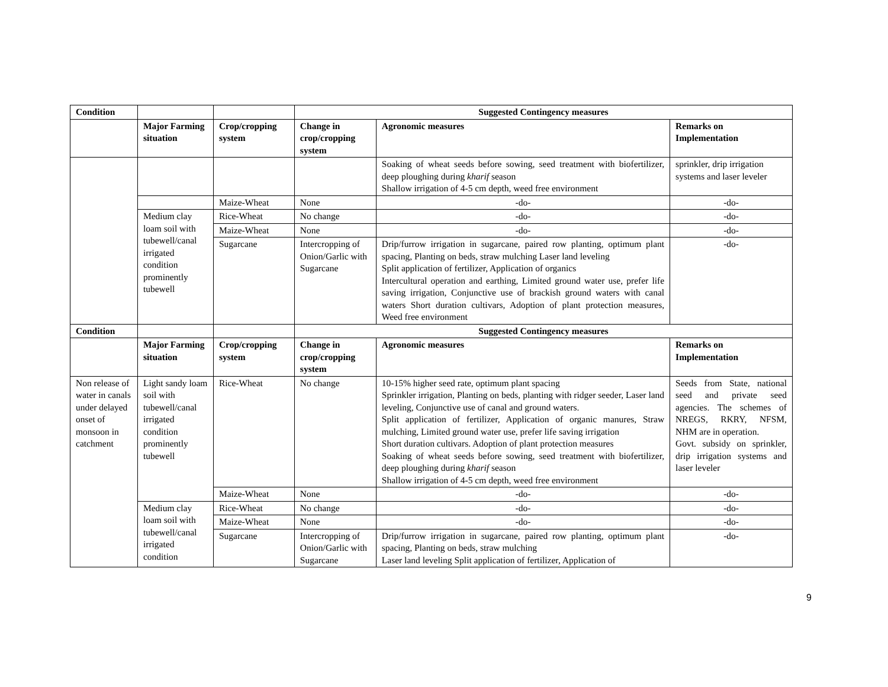| Condition | | | Suggested Contingency measures | | |
| | Major Farming situation | Crop/cropping system | Change in crop/cropping system | Agronomic measures | Remarks on Implementation |
| | | | | Soaking of wheat seeds before sowing, seed treatment with biofertilizer, deep ploughing during kharif season Shallow irrigation of 4-5 cm depth, weed free environment | sprinkler, drip irrigation systems and laser leveler |
| | | Maize-Wheat | None | -do- | -do- |
| | Medium clay loam soil with tubewell/canal irrigated condition prominently tubewell | Rice-Wheat | No change | -do- | -do- |
| | | Maize-Wheat | None | -do- | -do- |
| | | Sugarcane | Intercropping of Onion/Garlic with Sugarcane | Drip/furrow irrigation in sugarcane, paired row planting, optimum plant spacing, Planting on beds, straw mulching Laser land leveling Split application of fertilizer, Application of organics Intercultural operation and earthing, Limited ground water use, prefer life saving irrigation, Conjunctive use of brackish ground waters with canal waters Short duration cultivars, Adoption of plant protection measures, Weed free environment | -do- |
| Condition | | | Suggested Contingency measures | | |
| | Major Farming situation | Crop/cropping system | Change in crop/cropping system | Agronomic measures | Remarks on Implementation |
| Non release of water in canals under delayed onset of monsoon in catchment | Light sandy loam soil with tubewell/canal irrigated condition prominently tubewell | Rice-Wheat | No change | 10-15% higher seed rate, optimum plant spacing Sprinkler irrigation, Planting on beds, planting with ridger seeder, Laser land leveling, Conjunctive use of canal and ground waters. Split application of fertilizer, Application of organic manures, Straw mulching, Limited ground water use, prefer life saving irrigation Short duration cultivars. Adoption of plant protection measures Soaking of wheat seeds before sowing, seed treatment with biofertilizer, deep ploughing during kharif season Shallow irrigation of 4-5 cm depth, weed free environment | Seeds from State, national seed and private seed agencies. The schemes of NREGS, RKRY, NFSM, NHM are in operation. Govt. subsidy on sprinkler, drip irrigation systems and laser leveler |
| | | Maize-Wheat | None | -do- | -do- |
| | Medium clay loam soil with tubewell/canal irrigated condition | Rice-Wheat | No change | -do- | -do- |
| | | Maize-Wheat | None | -do- | -do- |
| | | Sugarcane | Intercropping of Onion/Garlic with Sugarcane | Drip/furrow irrigation in sugarcane, paired row planting, optimum plant spacing, Planting on beds, straw mulching Laser land leveling Split application of fertilizer, Application of | -do- |
9